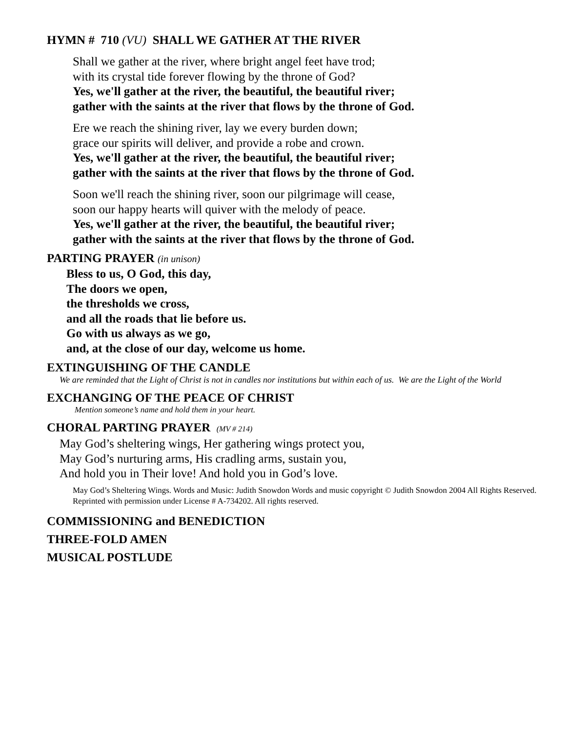HYMN # 710 (VU) SHALL WE GATHER AT THE RIVER
Shall we gather at the river, where bright angel feet have trod;
with its crystal tide forever flowing by the throne of God?
Yes, we'll gather at the river, the beautiful, the beautiful river;
gather with the saints at the river that flows by the throne of God.
Ere we reach the shining river, lay we every burden down;
grace our spirits will deliver, and provide a robe and crown.
Yes, we'll gather at the river, the beautiful, the beautiful river;
gather with the saints at the river that flows by the throne of God.
Soon we'll reach the shining river, soon our pilgrimage will cease,
soon our happy hearts will quiver with the melody of peace.
Yes, we'll gather at the river, the beautiful, the beautiful river;
gather with the saints at the river that flows by the throne of God.
PARTING PRAYER (in unison)
Bless to us, O God, this day,
The doors we open,
the thresholds we cross,
and all the roads that lie before us.
Go with us always as we go,
and, at the close of our day, welcome us home.
EXTINGUISHING OF THE CANDLE
We are reminded that the Light of Christ is not in candles nor institutions but within each of us. We are the Light of the World
EXCHANGING OF THE PEACE OF CHRIST
Mention someone’s name and hold them in your heart.
CHORAL PARTING PRAYER (MV # 214)
May God’s sheltering wings, Her gathering wings protect you,
May God’s nurturing arms, His cradling arms, sustain you,
And hold you in Their love! And hold you in God’s love.
May God’s Sheltering Wings. Words and Music: Judith Snowdon Words and music copyright © Judith Snowdon 2004 All Rights Reserved. Reprinted with permission under License # A-734202. All rights reserved.
COMMISSIONING and BENEDICTION
THREE-FOLD AMEN
MUSICAL POSTLUDE